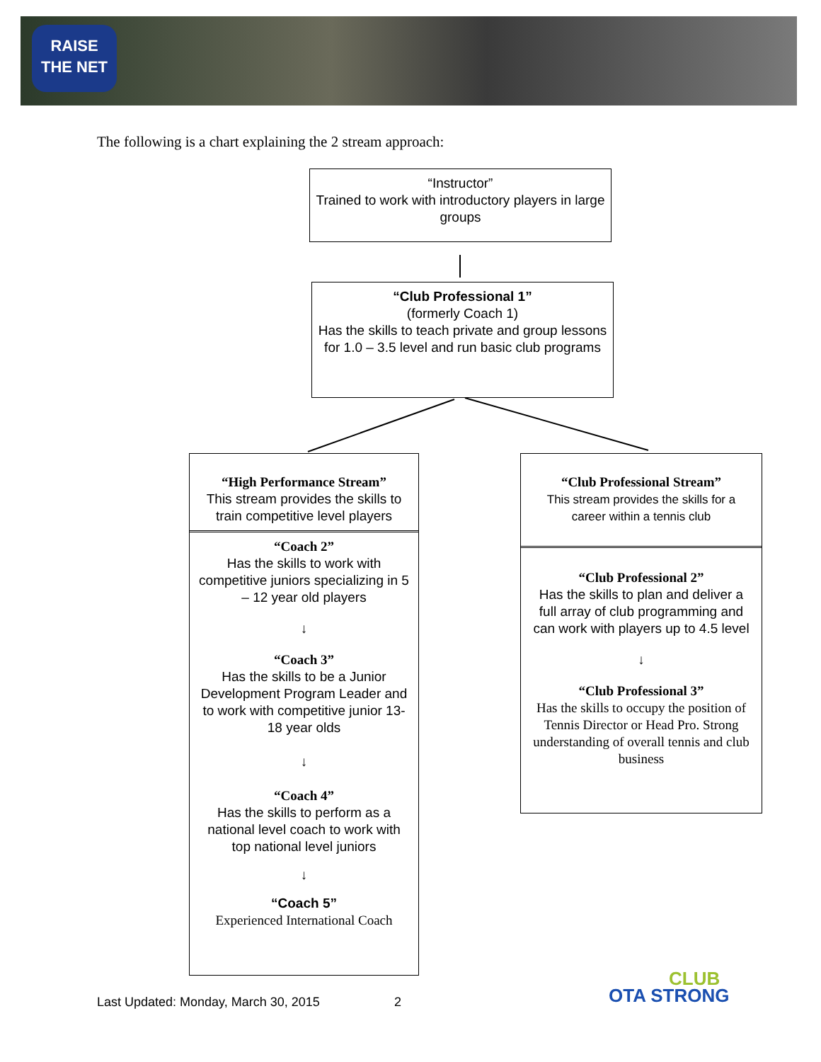RAISE
THE NET
The following is a chart explaining the 2 stream approach:
“Instructor”
Trained to work with introductory players in large groups
“Club Professional 1”
(formerly Coach 1)
Has the skills to teach private and group lessons for 1.0 – 3.5 level and run basic club programs
“High Performance Stream”
This stream provides the skills to train competitive level players
“Coach 2”
Has the skills to work with competitive juniors specializing in 5 – 12 year old players
↓
“Coach 3”
Has the skills to be a Junior Development Program Leader and to work with competitive junior 13-18 year olds
↓
“Coach 4”
Has the skills to perform as a national level coach to work with top national level juniors
↓
“Coach 5”
Experienced International Coach
“Club Professional Stream”
This stream provides the skills for a career within a tennis club
“Club Professional 2”
Has the skills to plan and deliver a full array of club programming and can work with players up to 4.5 level
↓
“Club Professional 3”
Has the skills to occupy the position of Tennis Director or Head Pro. Strong understanding of overall tennis and club business
Last Updated: Monday, March 30, 2015 2
CLUB
OTA STRONG